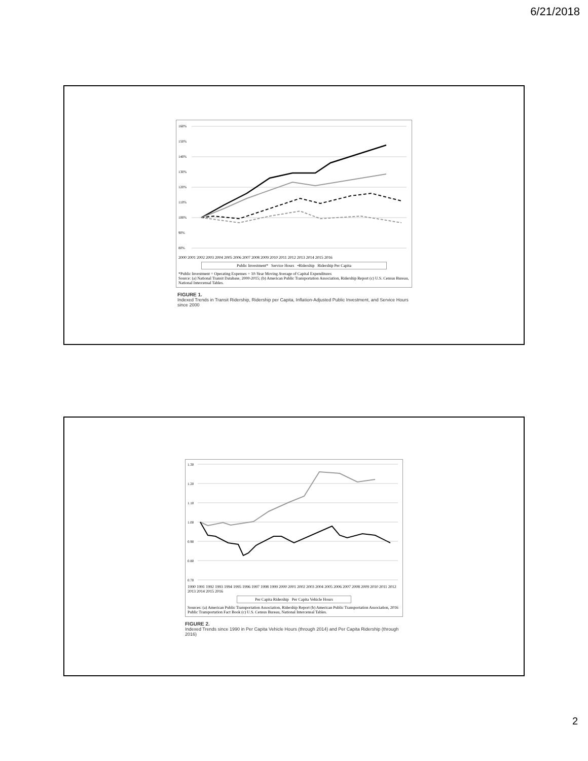6/21/2018
160%
150%
140%
130%
120%
110%
100%
90%
80%
2000 2001 2002 2003 2004 2005 2006 2007 2008 2009 2010 2011 2012 2013 2014 2015 2016
Public Investment* Service Hours •Ridership Ridership Per Capita
*Public Investment = Operating Expenses + 10-Year Moving Average of Capital Expenditures
Source: (a) National Transit Database, 2000-2015; (b) American Public Transportation Association, Ridership Report (c) U.S. Census Bureau, National Intercensal Tables.
FIGURE 1.
Indexed Trends in Transit Ridership, Ridership per Capita, Inflation-Adjusted Public Investment, and Service Hours since 2000
1.30
1.20
1.10
1.00
0.90
0.80
0.70
1990 1991 1992 1993 1994 1995 1996 1997 1998 1999 2000 2001 2002 2003 2004 2005 2006 2007 2008 2009 2010 2011 2012 2013 2014 2015 2016
Per Capita Ridership Per Capita Vehicle Hours
Sources: (a) American Public Transportation Association, Ridership Report (b) American Public Transportation Association, 2016 Public Transportation Fact Book (c) U.S. Census Bureau, National Intercensal Tables.
FIGURE 2.
Indexed Trends since 1990 in Per Capita Vehicle Hours (through 2014) and Per Capita Ridership (through 2016)
2